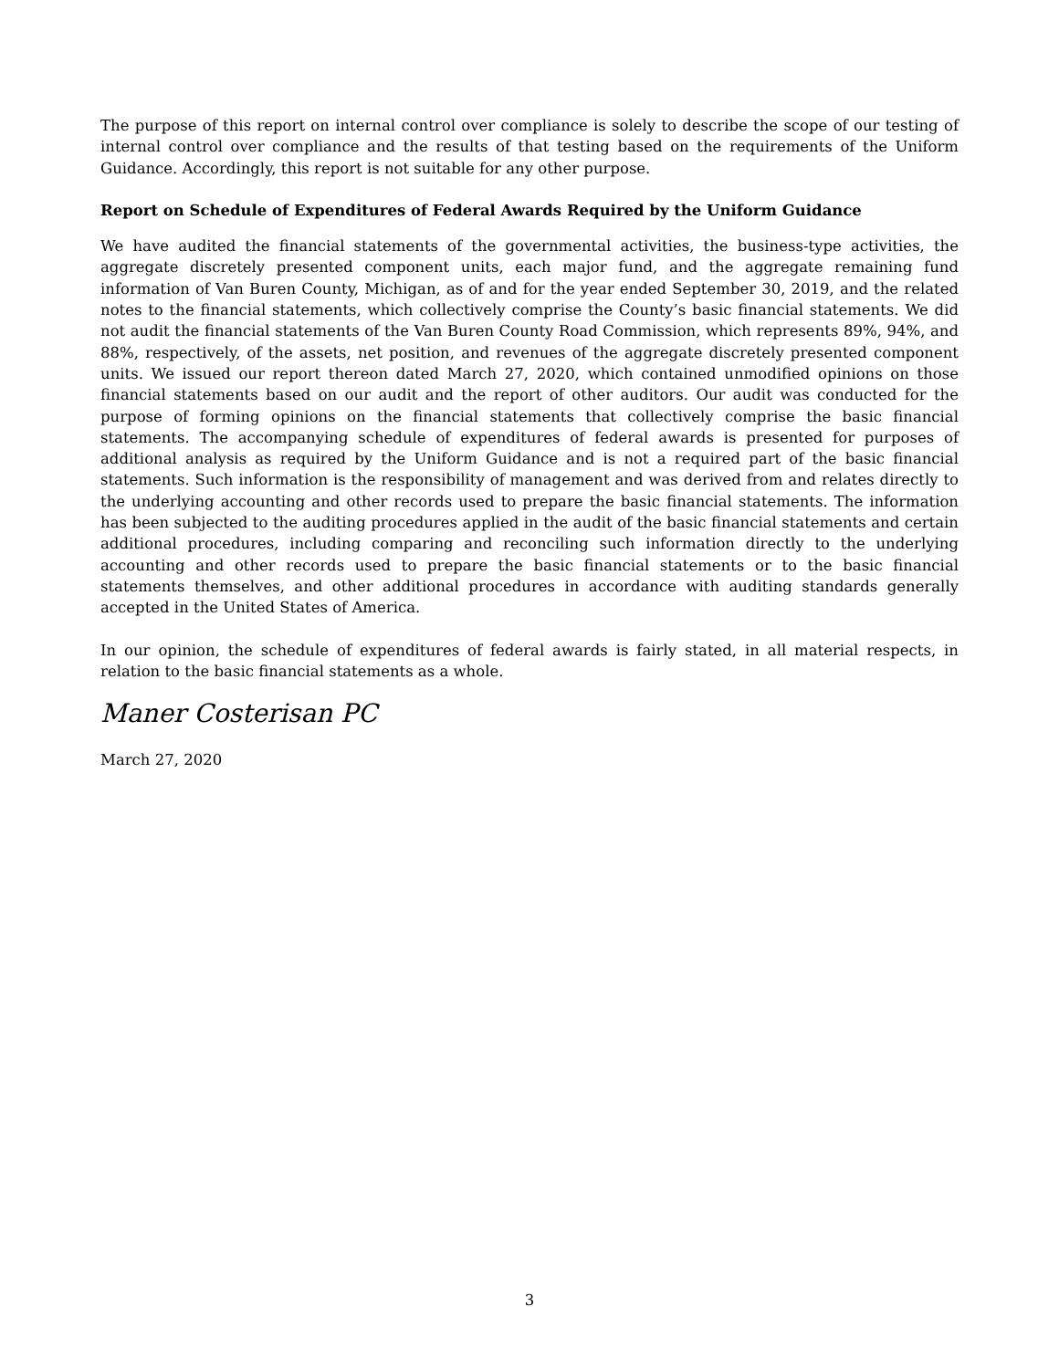The purpose of this report on internal control over compliance is solely to describe the scope of our testing of internal control over compliance and the results of that testing based on the requirements of the Uniform Guidance. Accordingly, this report is not suitable for any other purpose.
Report on Schedule of Expenditures of Federal Awards Required by the Uniform Guidance
We have audited the financial statements of the governmental activities, the business-type activities, the aggregate discretely presented component units, each major fund, and the aggregate remaining fund information of Van Buren County, Michigan, as of and for the year ended September 30, 2019, and the related notes to the financial statements, which collectively comprise the County’s basic financial statements. We did not audit the financial statements of the Van Buren County Road Commission, which represents 89%, 94%, and 88%, respectively, of the assets, net position, and revenues of the aggregate discretely presented component units. We issued our report thereon dated March 27, 2020, which contained unmodified opinions on those financial statements based on our audit and the report of other auditors. Our audit was conducted for the purpose of forming opinions on the financial statements that collectively comprise the basic financial statements. The accompanying schedule of expenditures of federal awards is presented for purposes of additional analysis as required by the Uniform Guidance and is not a required part of the basic financial statements. Such information is the responsibility of management and was derived from and relates directly to the underlying accounting and other records used to prepare the basic financial statements. The information has been subjected to the auditing procedures applied in the audit of the basic financial statements and certain additional procedures, including comparing and reconciling such information directly to the underlying accounting and other records used to prepare the basic financial statements or to the basic financial statements themselves, and other additional procedures in accordance with auditing standards generally accepted in the United States of America.
In our opinion, the schedule of expenditures of federal awards is fairly stated, in all material respects, in relation to the basic financial statements as a whole.
Maner Costerisan PC
March 27, 2020
3